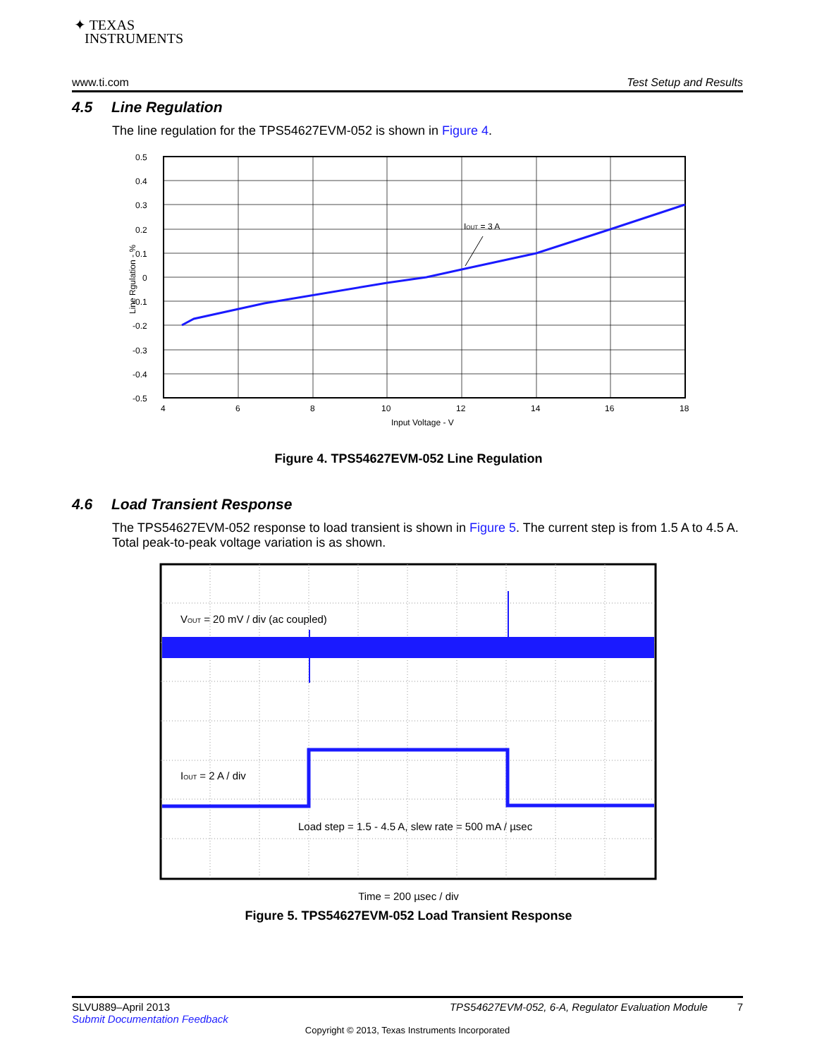✦ TEXAS
INSTRUMENTS
www.ti.com Test Setup and Results
4.5 Line Regulation
The line regulation for the TPS54627EVM-052 is shown in Figure 4.
IOUT = 3 A
0.5
0.4
0.3
0.2
0.1
0
-0.1
-0.2
-0.3
-0.4
-0.5
4
6
8
10
12
14
16
18
Input Voltage - V
Line Rgulation - %
Figure 4. TPS54627EVM-052 Line Regulation
4.6 Load Transient Response
The TPS54627EVM-052 response to load transient is shown in Figure 5. The current step is from 1.5 A to 4.5 A. Total peak-to-peak voltage variation is as shown.
VOUT = 20 mV / div (ac coupled)
IOUT = 2 A / div
Load step = 1.5 - 4.5 A, slew rate = 500 mA / µsec
Time = 200 µsec / div
Figure 5. TPS54627EVM-052 Load Transient Response
SLVU889–April 2013 TPS54627EVM-052, 6-A, Regulator Evaluation Module 7
Submit Documentation Feedback
Copyright © 2013, Texas Instruments Incorporated